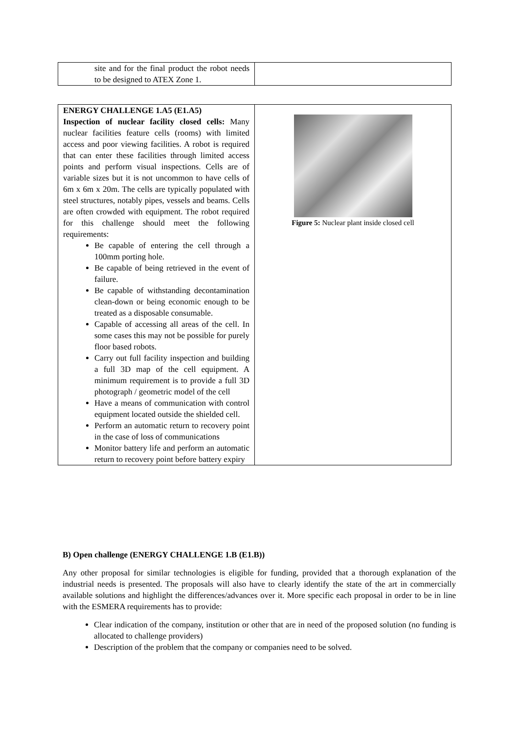| site and for the final product the robot needs to be designed to ATEX Zone 1. | |
| ENERGY CHALLENGE 1.A5 (E1.A5) Inspection of nuclear facility closed cells: Many nuclear facilities feature cells (rooms) with limited access and poor viewing facilities. A robot is required that can enter these facilities through limited access points and perform visual inspections. Cells are of variable sizes but it is not uncommon to have cells of 6m x 6m x 20m. The cells are typically populated with steel structures, notably pipes, vessels and beams. Cells are often crowded with equipment. The robot required for this challenge should meet the following requirements: Be capable of entering the cell through a 100mm porting hole. Be capable of being retrieved in the event of failure. Be capable of withstanding decontamination clean-down or being economic enough to be treated as a disposable consumable. Capable of accessing all areas of the cell. In some cases this may not be possible for purely floor based robots. Carry out full facility inspection and building a full 3D map of the cell equipment. A minimum requirement is to provide a full 3D photograph / geometric model of the cell Have a means of communication with control equipment located outside the shielded cell. Perform an automatic return to recovery point in the case of loss of communications Monitor battery life and perform an automatic return to recovery point before battery expiry | Figure 5: Nuclear plant inside closed cell |
B) Open challenge (ENERGY CHALLENGE 1.B (E1.B))
Any other proposal for similar technologies is eligible for funding, provided that a thorough explanation of the industrial needs is presented. The proposals will also have to clearly identify the state of the art in commercially available solutions and highlight the differences/advances over it. More specific each proposal in order to be in line with the ESMERA requirements has to provide:
Clear indication of the company, institution or other that are in need of the proposed solution (no funding is allocated to challenge providers)
Description of the problem that the company or companies need to be solved.